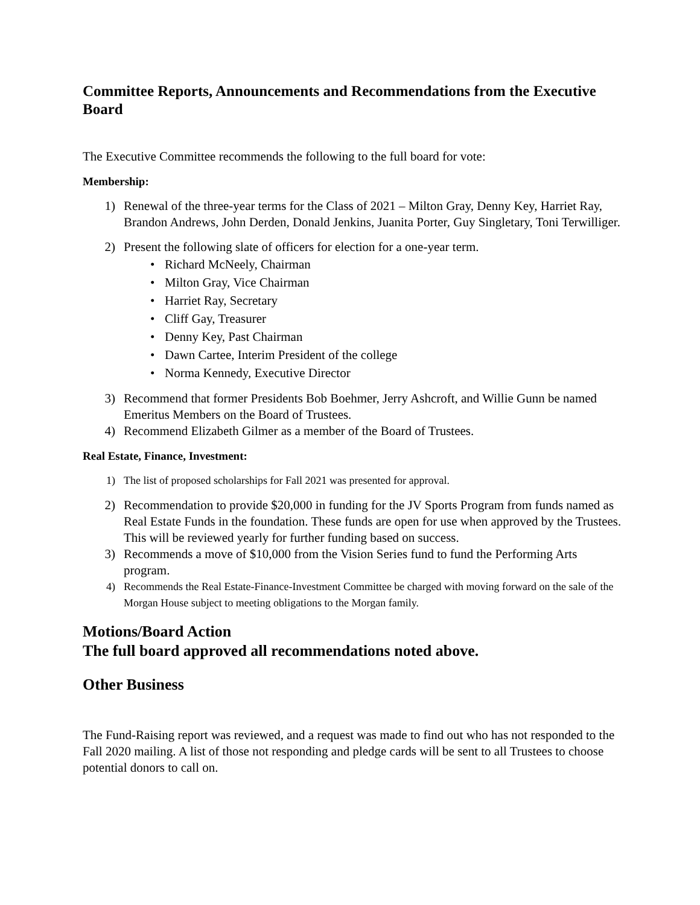Committee Reports, Announcements and Recommendations from the Executive Board
The Executive Committee recommends the following to the full board for vote:
Membership:
1) Renewal of the three-year terms for the Class of 2021 – Milton Gray, Denny Key, Harriet Ray, Brandon Andrews, John Derden, Donald Jenkins, Juanita Porter, Guy Singletary, Toni Terwilliger.
2) Present the following slate of officers for election for a one-year term.
• Richard McNeely, Chairman
• Milton Gray, Vice Chairman
• Harriet Ray, Secretary
• Cliff Gay, Treasurer
• Denny Key, Past Chairman
• Dawn Cartee, Interim President of the college
• Norma Kennedy, Executive Director
3) Recommend that former Presidents Bob Boehmer, Jerry Ashcroft, and Willie Gunn be named Emeritus Members on the Board of Trustees.
4) Recommend Elizabeth Gilmer as a member of the Board of Trustees.
Real Estate, Finance, Investment:
1) The list of proposed scholarships for Fall 2021 was presented for approval.
2) Recommendation to provide $20,000 in funding for the JV Sports Program from funds named as Real Estate Funds in the foundation. These funds are open for use when approved by the Trustees. This will be reviewed yearly for further funding based on success.
3) Recommends a move of $10,000 from the Vision Series fund to fund the Performing Arts program.
4) Recommends the Real Estate-Finance-Investment Committee be charged with moving forward on the sale of the Morgan House subject to meeting obligations to the Morgan family.
Motions/Board Action
The full board approved all recommendations noted above.
Other Business
The Fund-Raising report was reviewed, and a request was made to find out who has not responded to the Fall 2020 mailing. A list of those not responding and pledge cards will be sent to all Trustees to choose potential donors to call on.